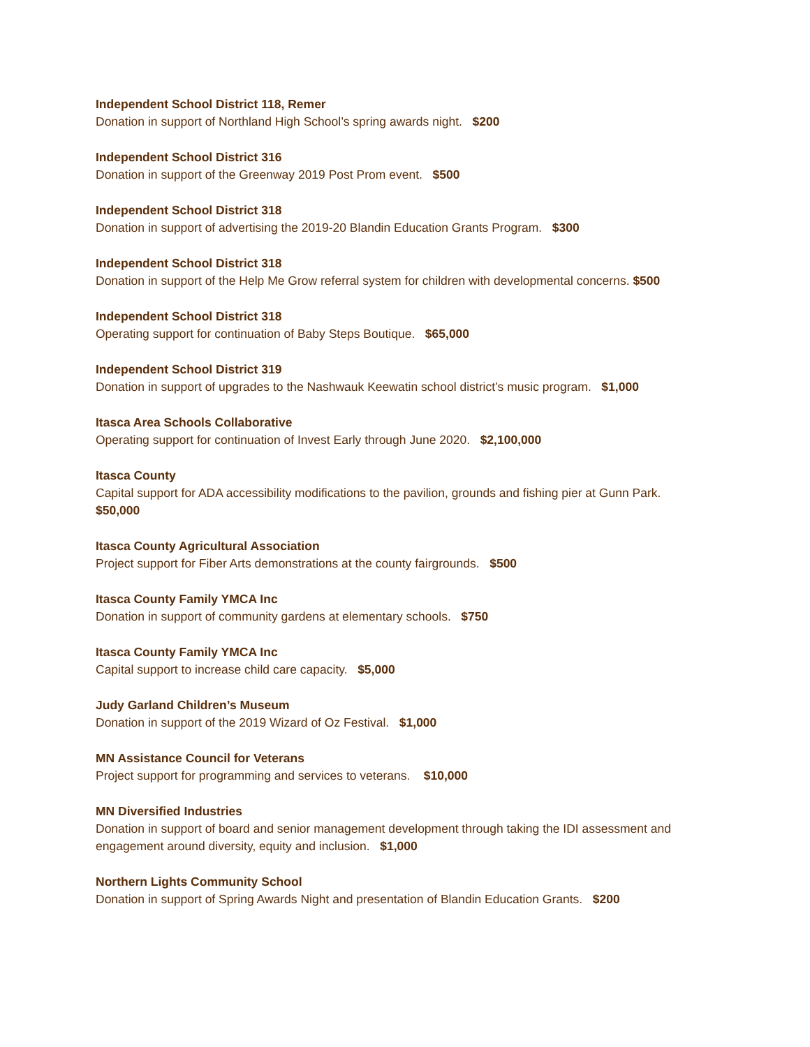Independent School District 118, Remer
Donation in support of Northland High School’s spring awards night. $200
Independent School District 316
Donation in support of the Greenway 2019 Post Prom event. $500
Independent School District 318
Donation in support of advertising the 2019-20 Blandin Education Grants Program. $300
Independent School District 318
Donation in support of the Help Me Grow referral system for children with developmental concerns. $500
Independent School District 318
Operating support for continuation of Baby Steps Boutique. $65,000
Independent School District 319
Donation in support of upgrades to the Nashwauk Keewatin school district’s music program. $1,000
Itasca Area Schools Collaborative
Operating support for continuation of Invest Early through June 2020. $2,100,000
Itasca County
Capital support for ADA accessibility modifications to the pavilion, grounds and fishing pier at Gunn Park. $50,000
Itasca County Agricultural Association
Project support for Fiber Arts demonstrations at the county fairgrounds. $500
Itasca County Family YMCA Inc
Donation in support of community gardens at elementary schools. $750
Itasca County Family YMCA Inc
Capital support to increase child care capacity. $5,000
Judy Garland Children’s Museum
Donation in support of the 2019 Wizard of Oz Festival. $1,000
MN Assistance Council for Veterans
Project support for programming and services to veterans. $10,000
MN Diversified Industries
Donation in support of board and senior management development through taking the IDI assessment and engagement around diversity, equity and inclusion. $1,000
Northern Lights Community School
Donation in support of Spring Awards Night and presentation of Blandin Education Grants. $200